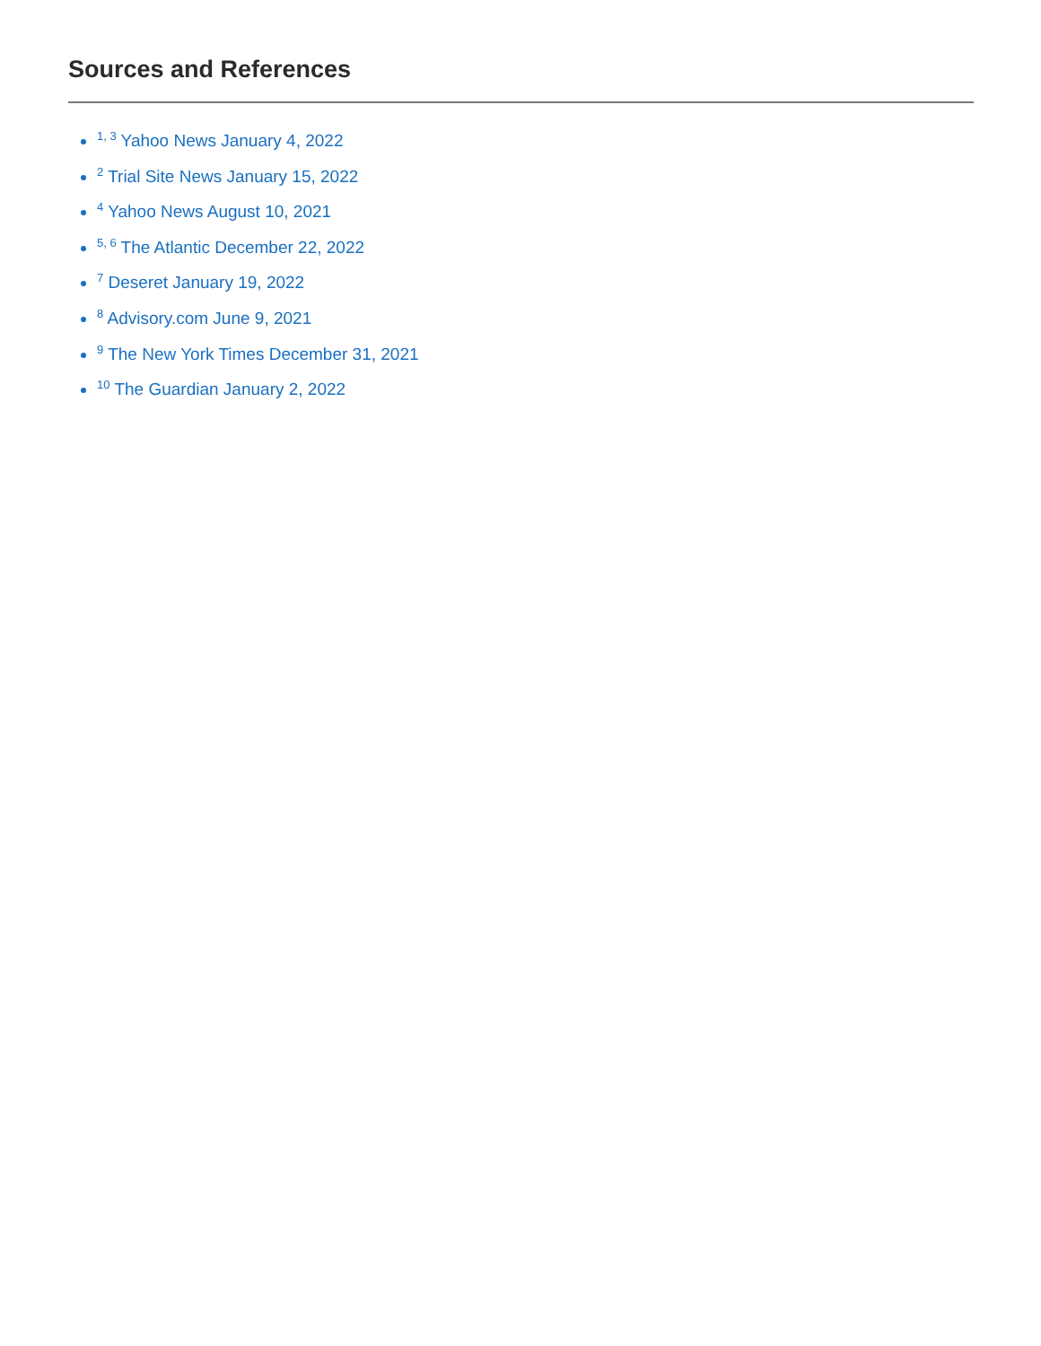Sources and References
<sup>1, 3</sup> Yahoo News January 4, 2022
<sup>2</sup> Trial Site News January 15, 2022
<sup>4</sup> Yahoo News August 10, 2021
<sup>5, 6</sup> The Atlantic December 22, 2022
<sup>7</sup> Deseret January 19, 2022
<sup>8</sup> Advisory.com June 9, 2021
<sup>9</sup> The New York Times December 31, 2021
<sup>10</sup> The Guardian January 2, 2022